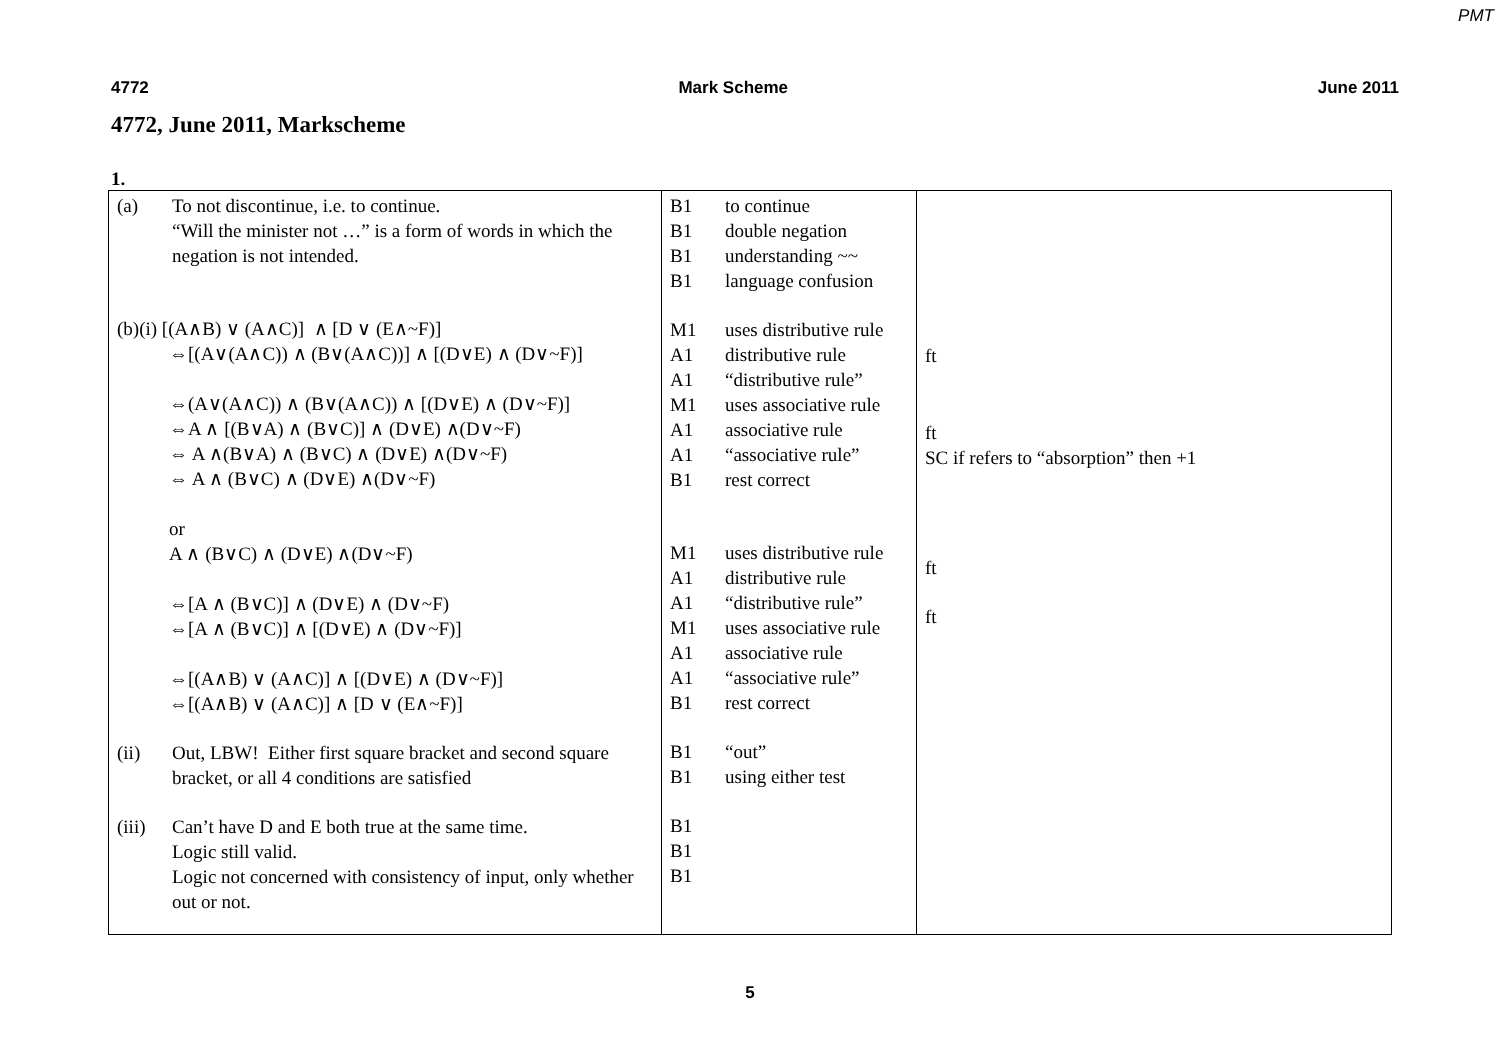PMT
4772 Mark Scheme June 2011
4772, June 2011, Markscheme
1.
| (a) To not discontinue, i.e. to continue. “Will the minister not …” is a form of words in which the negation is not intended. (b)(i) [(A∧B) ∨ (A∧C)] ∧ [D ∨ (E∧~F)] ⇔[(A∨(A∧C)) ∧ (B∨(A∧C))] ∧ [(D∨E) ∧ (D∨~F)] ⇔(A∨(A∧C)) ∧ (B∨(A∧C)) ∧ [(D∨E) ∧ (D∨~F)] ⇔A ∧ [(B∨A) ∧ (B∨C)] ∧ (D∨E) ∧(D∨~F) ⇔ A ∧(B∨A) ∧ (B∨C) ∧ (D∨E) ∧(D∨~F) ⇔ A ∧ (B∨C) ∧ (D∨E) ∧(D∨~F) or A ∧ (B∨C) ∧ (D∨E) ∧(D∨~F) ⇔[A ∧ (B∨C)] ∧ (D∨E) ∧ (D∨~F) ⇔[A ∧ (B∨C)] ∧ [(D∨E) ∧ (D∨~F)] ⇔[(A∧B) ∨ (A∧C)] ∧ [(D∨E) ∧ (D∨~F)] ⇔[(A∧B) ∨ (A∧C)] ∧ [D ∨ (E∧~F)] (ii) Out, LBW! Either first square bracket and second square bracket, or all 4 conditions are satisfied (iii) Can’t have D and E both true at the same time. Logic still valid. Logic not concerned with consistency of input, only whether out or not. | B1 to continue B1 double negation B1 understanding ~~ B1 language confusion M1 uses distributive rule A1 distributive rule A1 “distributive rule” M1 uses associative rule A1 associative rule A1 “associative rule” B1 rest correct M1 uses distributive rule A1 distributive rule A1 “distributive rule” M1 uses associative rule A1 associative rule A1 “associative rule” B1 rest correct B1 “out” B1 using either test B1 B1 B1 | ft ft SC if refers to “absorption” then +1 ft ft |
5